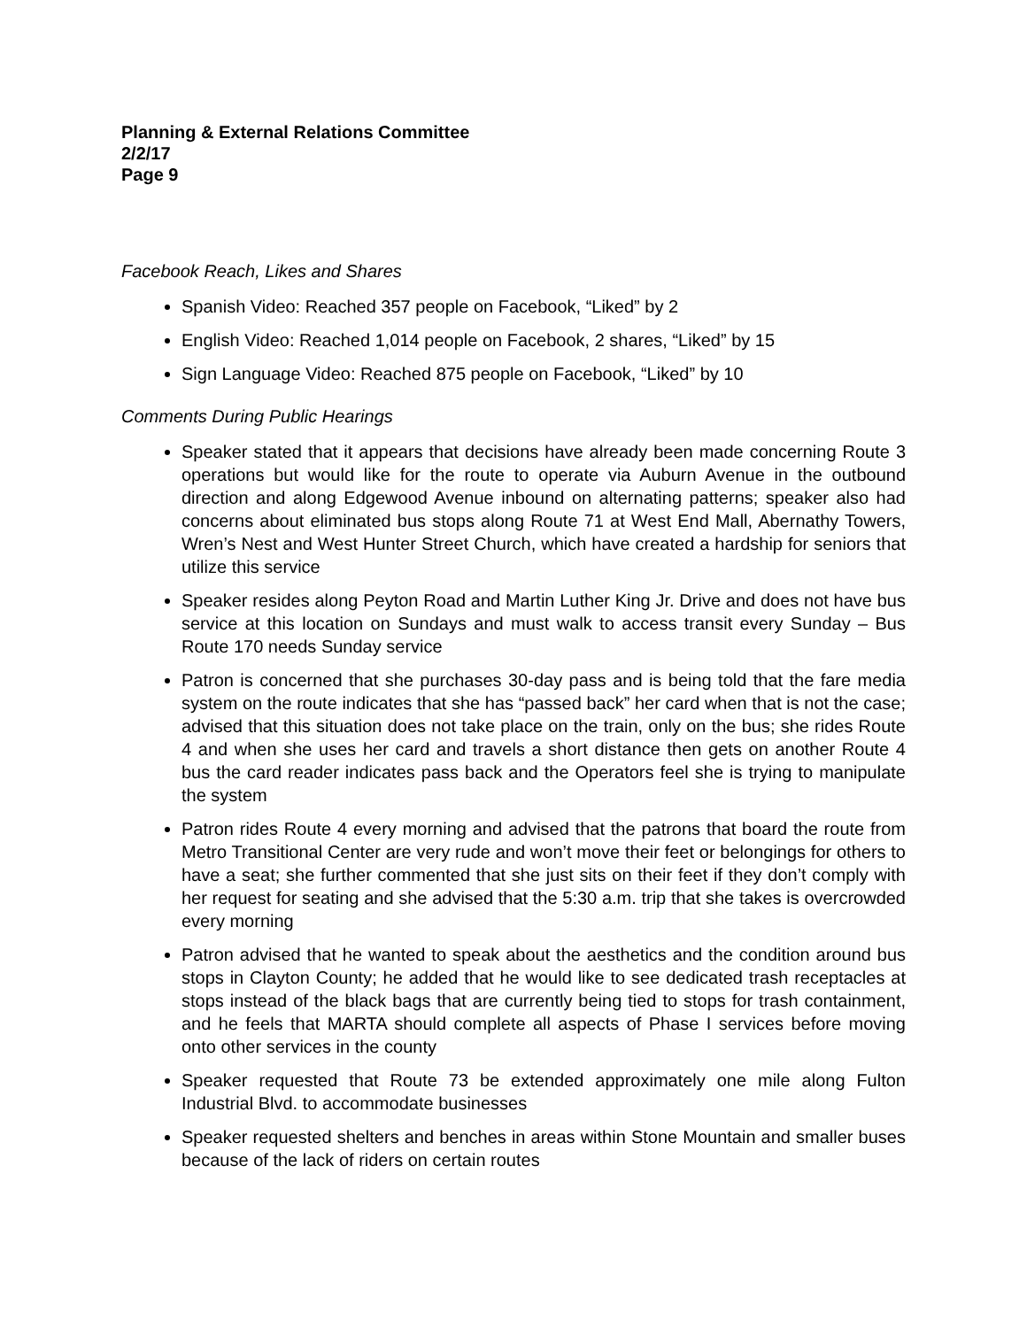Planning & External Relations Committee
2/2/17
Page 9
Facebook Reach, Likes and Shares
Spanish Video: Reached 357 people on Facebook, “Liked” by 2
English Video: Reached 1,014 people on Facebook, 2 shares, “Liked” by 15
Sign Language Video: Reached 875 people on Facebook, “Liked” by 10
Comments During Public Hearings
Speaker stated that it appears that decisions have already been made concerning Route 3 operations but would like for the route to operate via Auburn Avenue in the outbound direction and along Edgewood Avenue inbound on alternating patterns; speaker also had concerns about eliminated bus stops along Route 71 at West End Mall, Abernathy Towers, Wren’s Nest and West Hunter Street Church, which have created a hardship for seniors that utilize this service
Speaker resides along Peyton Road and Martin Luther King Jr. Drive and does not have bus service at this location on Sundays and must walk to access transit every Sunday – Bus Route 170 needs Sunday service
Patron is concerned that she purchases 30-day pass and is being told that the fare media system on the route indicates that she has “passed back” her card when that is not the case; advised that this situation does not take place on the train, only on the bus; she rides Route 4 and when she uses her card and travels a short distance then gets on another Route 4 bus the card reader indicates pass back and the Operators feel she is trying to manipulate the system
Patron rides Route 4 every morning and advised that the patrons that board the route from Metro Transitional Center are very rude and won’t move their feet or belongings for others to have a seat; she further commented that she just sits on their feet if they don’t comply with her request for seating and she advised that the 5:30 a.m. trip that she takes is overcrowded every morning
Patron advised that he wanted to speak about the aesthetics and the condition around bus stops in Clayton County; he added that he would like to see dedicated trash receptacles at stops instead of the black bags that are currently being tied to stops for trash containment, and he feels that MARTA should complete all aspects of Phase I services before moving onto other services in the county
Speaker requested that Route 73 be extended approximately one mile along Fulton Industrial Blvd. to accommodate businesses
Speaker requested shelters and benches in areas within Stone Mountain and smaller buses because of the lack of riders on certain routes